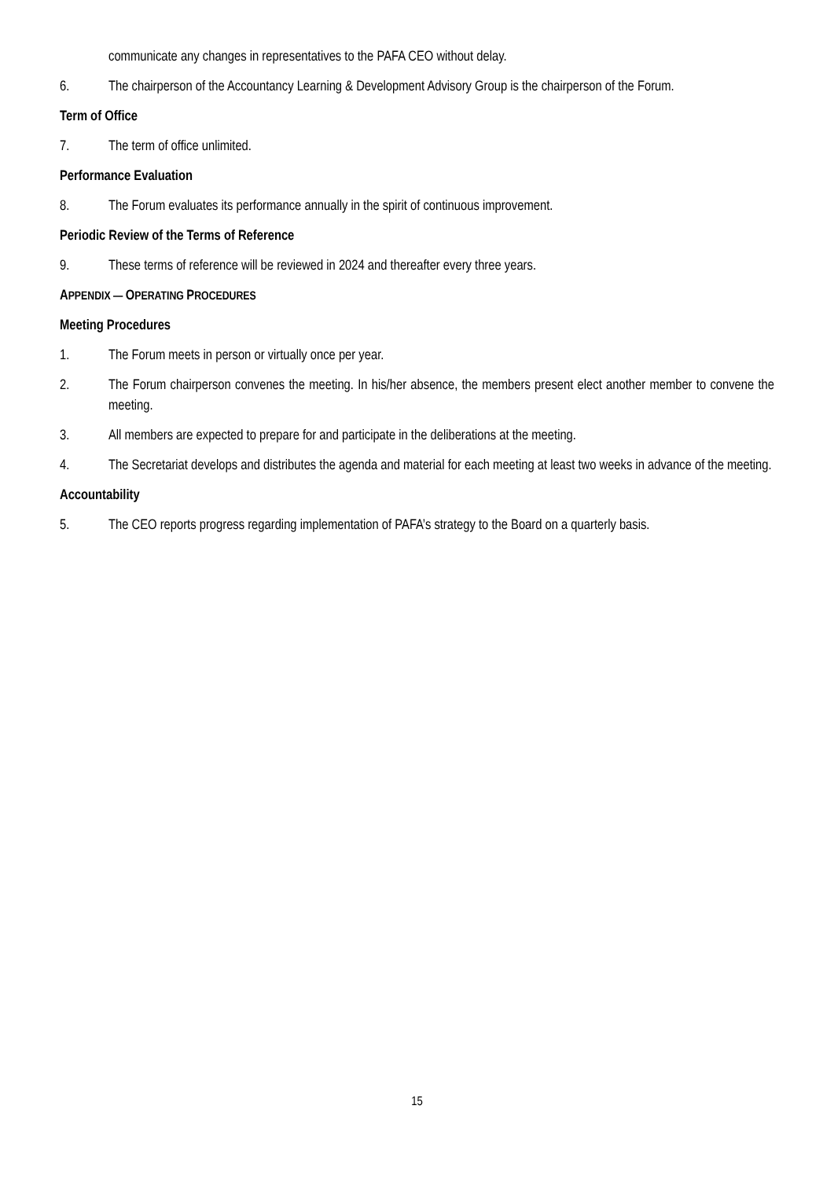communicate any changes in representatives to the PAFA CEO without delay.
6. The chairperson of the Accountancy Learning & Development Advisory Group is the chairperson of the Forum.
Term of Office
7. The term of office unlimited.
Performance Evaluation
8. The Forum evaluates its performance annually in the spirit of continuous improvement.
Periodic Review of the Terms of Reference
9. These terms of reference will be reviewed in 2024 and thereafter every three years.
APPENDIX — OPERATING PROCEDURES
Meeting Procedures
1. The Forum meets in person or virtually once per year.
2. The Forum chairperson convenes the meeting. In his/her absence, the members present elect another member to convene the meeting.
3. All members are expected to prepare for and participate in the deliberations at the meeting.
4. The Secretariat develops and distributes the agenda and material for each meeting at least two weeks in advance of the meeting.
Accountability
5. The CEO reports progress regarding implementation of PAFA’s strategy to the Board on a quarterly basis.
15